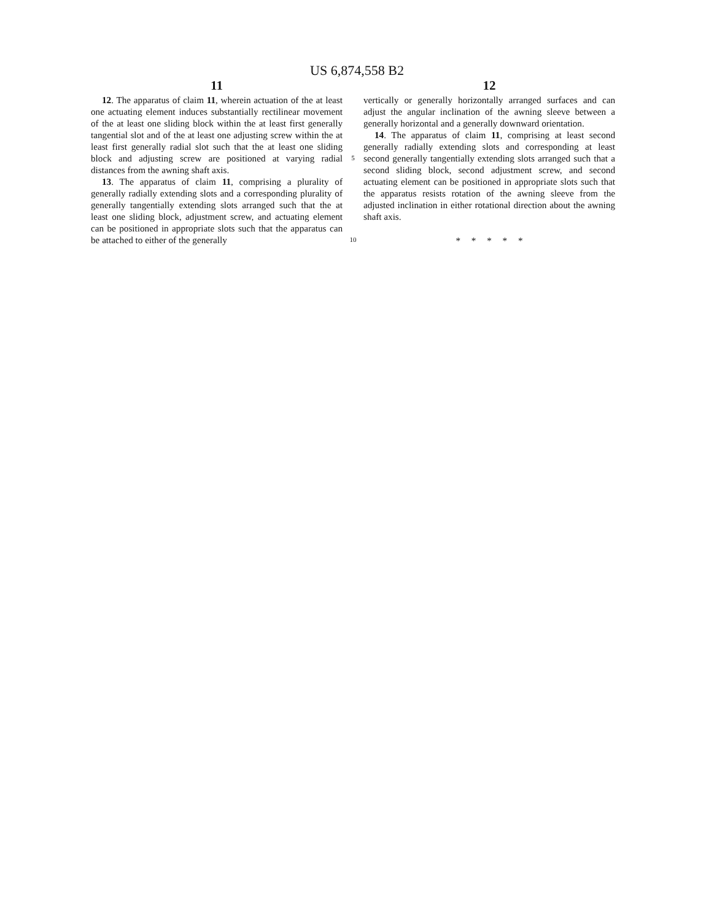US 6,874,558 B2
11
12. The apparatus of claim 11, wherein actuation of the at least one actuating element induces substantially rectilinear movement of the at least one sliding block within the at least first generally tangential slot and of the at least one adjusting screw within the at least first generally radial slot such that the at least one sliding block and adjusting screw are positioned at varying radial distances from the awning shaft axis.
13. The apparatus of claim 11, comprising a plurality of generally radially extending slots and a corresponding plurality of generally tangentially extending slots arranged such that the at least one sliding block, adjustment screw, and actuating element can be positioned in appropriate slots such that the apparatus can be attached to either of the generally
5
10
12
vertically or generally horizontally arranged surfaces and can adjust the angular inclination of the awning sleeve between a generally horizontal and a generally downward orientation.
14. The apparatus of claim 11, comprising at least second generally radially extending slots and corresponding at least second generally tangentially extending slots arranged such that a second sliding block, second adjustment screw, and second actuating element can be positioned in appropriate slots such that the apparatus resists rotation of the awning sleeve from the adjusted inclination in either rotational direction about the awning shaft axis.
* * * * *